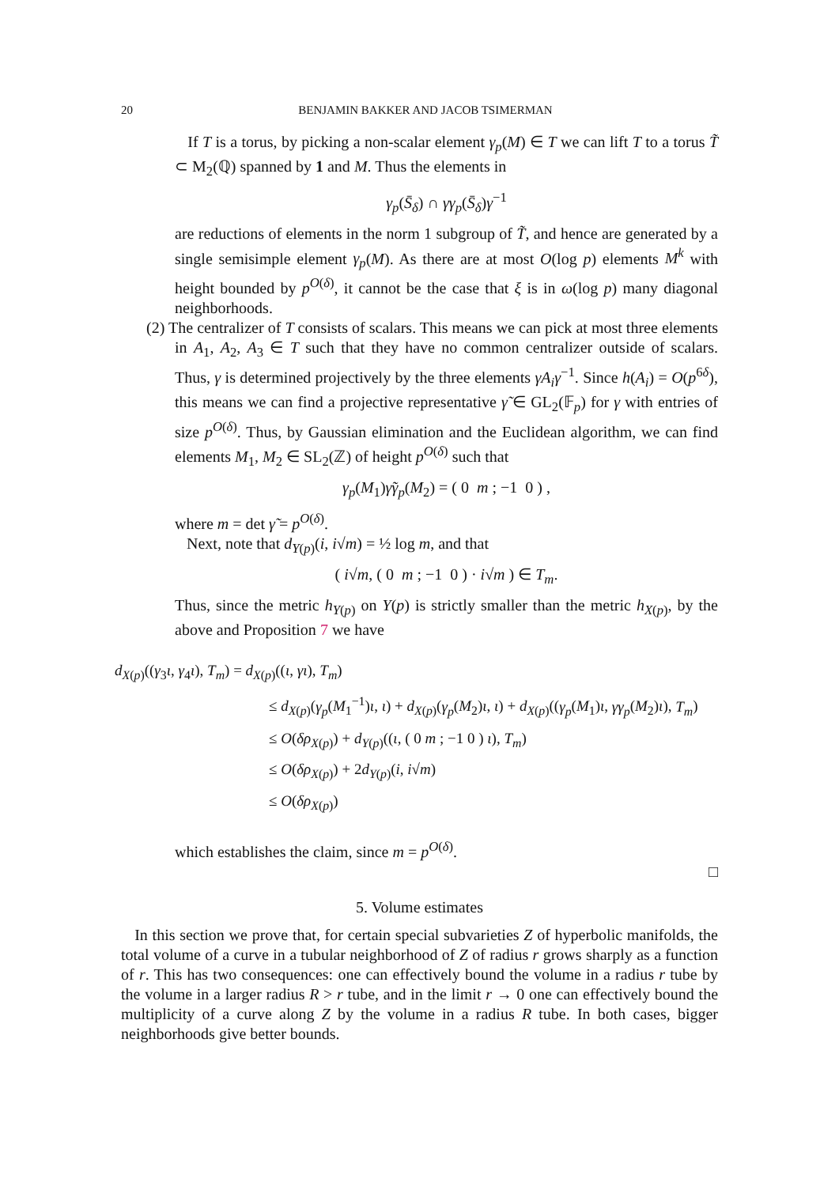20 BENJAMIN BAKKER AND JACOB TSIMERMAN
If T is a torus, by picking a non-scalar element γ<sub>p</sub>(M) ∈ T we can lift T to a torus T̃ ⊂ M<sub>2</sub>(ℚ) spanned by 1 and M. Thus the elements in
γ<sub>p</sub>(S̄<sub>δ</sub>) ∩ γγ<sub>p</sub>(S̄<sub>δ</sub>)γ<sup>−1</sup>
are reductions of elements in the norm 1 subgroup of T̃, and hence are generated by a single semisimple element γ<sub>p</sub>(M). As there are at most O(log p) elements M<sup>k</sup> with height bounded by p<sup>O(δ)</sup>, it cannot be the case that ξ is in ω(log p) many diagonal neighborhoods.
(2) The centralizer of T consists of scalars. This means we can pick at most three elements in A<sub>1</sub>, A<sub>2</sub>, A<sub>3</sub> ∈ T such that they have no common centralizer outside of scalars. Thus, γ is determined projectively by the three elements γA<sub>i</sub>γ<sup>−1</sup>. Since h(A<sub>i</sub>) = O(p<sup>6δ</sup>), this means we can find a projective representative γ̃ ∈ GL<sub>2</sub>(𝔽<sub>p</sub>) for γ with entries of size p<sup>O(δ)</sup>. Thus, by Gaussian elimination and the Euclidean algorithm, we can find elements M<sub>1</sub>, M<sub>2</sub> ∈ SL<sub>2</sub>(ℤ) of height p<sup>O(δ)</sup> such that
γ<sub>p</sub>(M<sub>1</sub>)γ̃γ<sub>p</sub>(M<sub>2</sub>) = ( 0 m ; −1 0 ) ,
where m = det γ̃ = p<sup>O(δ)</sup>.
Next, note that d<sub>Y(p)</sub>(i, i√m) = ½ log m, and that
( i√m, ( 0 m ; −1 0 ) · i√m ) ∈ T<sub>m</sub>.
Thus, since the metric h<sub>Y(p)</sub> on Y(p) is strictly smaller than the metric h<sub>X(p)</sub>, by the above and Proposition 7 we have
d<sub>X(p)</sub>((γ<sub>3</sub>ι, γ<sub>4</sub>ι), T<sub>m</sub>) = d<sub>X(p)</sub>((ι, γι), T<sub>m</sub>)
≤ d<sub>X(p)</sub>(γ<sub>p</sub>(M<sub>1</sub><sup>−1</sup>)ι, ι) + d<sub>X(p)</sub>(γ<sub>p</sub>(M<sub>2</sub>)ι, ι) + d<sub>X(p)</sub>((γ<sub>p</sub>(M<sub>1</sub>)ι, γγ<sub>p</sub>(M<sub>2</sub>)ι), T<sub>m</sub>)
≤ O(δρ<sub>X(p)</sub>) + d<sub>Y(p)</sub>((ι, ( 0 m ; −1 0 ) ι), T<sub>m</sub>)
≤ O(δρ<sub>X(p)</sub>) + 2d<sub>Y(p)</sub>(i, i√m)
≤ O(δρ<sub>X(p)</sub>)
which establishes the claim, since m = p<sup>O(δ)</sup>.
□
5. Volume estimates
In this section we prove that, for certain special subvarieties Z of hyperbolic manifolds, the total volume of a curve in a tubular neighborhood of Z of radius r grows sharply as a function of r. This has two consequences: one can effectively bound the volume in a radius r tube by the volume in a larger radius R > r tube, and in the limit r → 0 one can effectively bound the multiplicity of a curve along Z by the volume in a radius R tube. In both cases, bigger neighborhoods give better bounds.